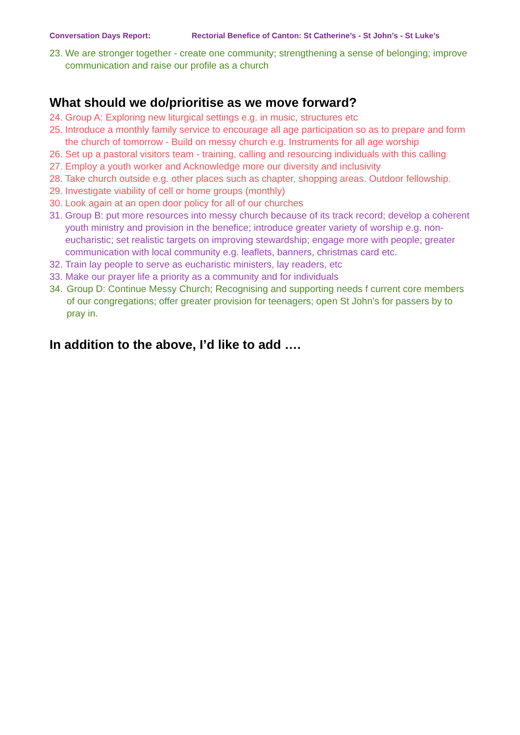Conversation Days Report: Rectorial Benefice of Canton: St Catherine’s - St John’s - St Luke’s
23. We are stronger together - create one community; strengthening a sense of belonging; improve communication and raise our profile as a church
What should we do/prioritise as we move forward?
24. Group A: Exploring new liturgical settings e.g. in music, structures etc
25. Introduce a monthly family service to encourage all age participation so as to prepare and form the church of tomorrow - Build on messy church e.g. Instruments for all age worship
26. Set up a pastoral visitors team - training, calling and resourcing individuals with this calling
27. Employ a youth worker and Acknowledge more our diversity and inclusivity
28. Take church outside e.g. other places such as chapter, shopping areas. Outdoor fellowship.
29. Investigate viability of cell or home groups (monthly)
30. Look again at an open door policy for all of our churches
31. Group B: put more resources into messy church because of its track record; develop a coherent youth ministry and provision in the benefice; introduce greater variety of worship e.g. non-eucharistic; set realistic targets on improving stewardship; engage more with people; greater communication with local community e.g. leaflets, banners, christmas card etc.
32. Train lay people to serve as eucharistic ministers, lay readers, etc
33. Make our prayer life a priority as a community and for individuals
34. Group D: Continue Messy Church; Recognising and supporting needs f current core members of our congregations; offer greater provision for teenagers; open St John’s for passers by to pray in.
In addition to the above, I’d like to add ….